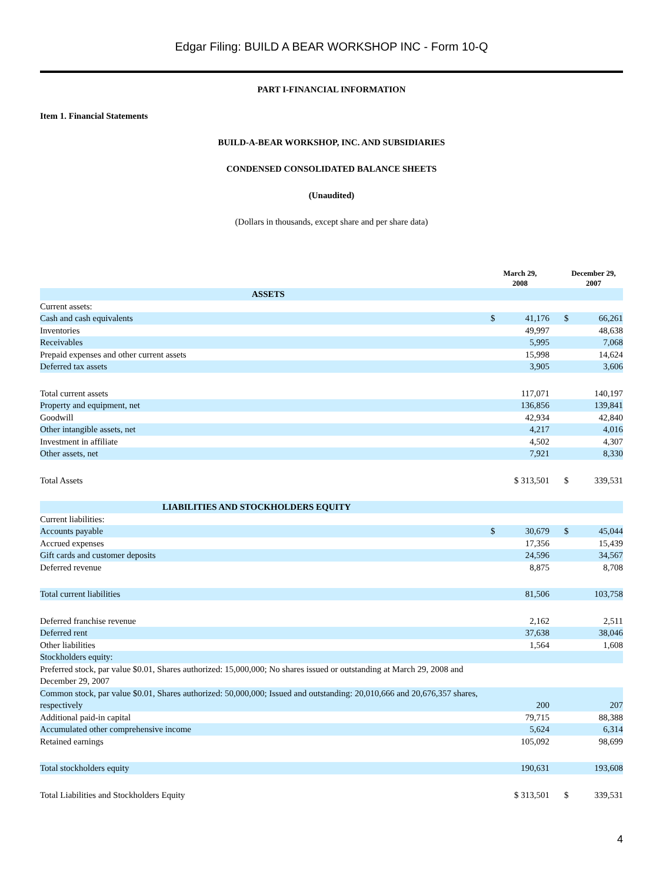Edgar Filing: BUILD A BEAR WORKSHOP INC - Form 10-Q
PART I-FINANCIAL INFORMATION
Item 1. Financial Statements
BUILD-A-BEAR WORKSHOP, INC. AND SUBSIDIARIES
CONDENSED CONSOLIDATED BALANCE SHEETS
(Unaudited)
(Dollars in thousands, except share and per share data)
| | March 29, 2008 | | | December 29, 2007 | |
| --- | --- | --- | --- | --- | --- |
| ASSETS | | | | | |
| Current assets: | | | | | |
| Cash and cash equivalents | $ | 41,176 | | $ | 66,261 |
| Inventories | | 49,997 | | | 48,638 |
| Receivables | | 5,995 | | | 7,068 |
| Prepaid expenses and other current assets | | 15,998 | | | 14,624 |
| Deferred tax assets | | 3,905 | | | 3,606 |
| Total current assets | | 117,071 | | | 140,197 |
| Property and equipment, net | | 136,856 | | | 139,841 |
| Goodwill | | 42,934 | | | 42,840 |
| Other intangible assets, net | | 4,217 | | | 4,016 |
| Investment in affiliate | | 4,502 | | | 4,307 |
| Other assets, net | | 7,921 | | | 8,330 |
| Total Assets | $ 313,501 | | | $ | 339,531 |
| LIABILITIES AND STOCKHOLDERS EQUITY | | | | | |
| Current liabilities: | | | | | |
| Accounts payable | $ | 30,679 | | $ | 45,044 |
| Accrued expenses | | 17,356 | | | 15,439 |
| Gift cards and customer deposits | | 24,596 | | | 34,567 |
| Deferred revenue | | 8,875 | | | 8,708 |
| Total current liabilities | | 81,506 | | | 103,758 |
| Deferred franchise revenue | | 2,162 | | | 2,511 |
| Deferred rent | | 37,638 | | | 38,046 |
| Other liabilities | | 1,564 | | | 1,608 |
| Stockholders equity: | | | | | |
| Preferred stock, par value $0.01, Shares authorized: 15,000,000; No shares issued or outstanding at March 29, 2008 and December 29, 2007 | | | | | |
| Common stock, par value $0.01, Shares authorized: 50,000,000; Issued and outstanding: 20,010,666 and 20,676,357 shares, respectively | | 200 | | | 207 |
| Additional paid-in capital | | 79,715 | | | 88,388 |
| Accumulated other comprehensive income | | 5,624 | | | 6,314 |
| Retained earnings | | 105,092 | | | 98,699 |
| Total stockholders equity | | 190,631 | | | 193,608 |
| Total Liabilities and Stockholders Equity | $ 313,501 | | | $ | 339,531 |
4